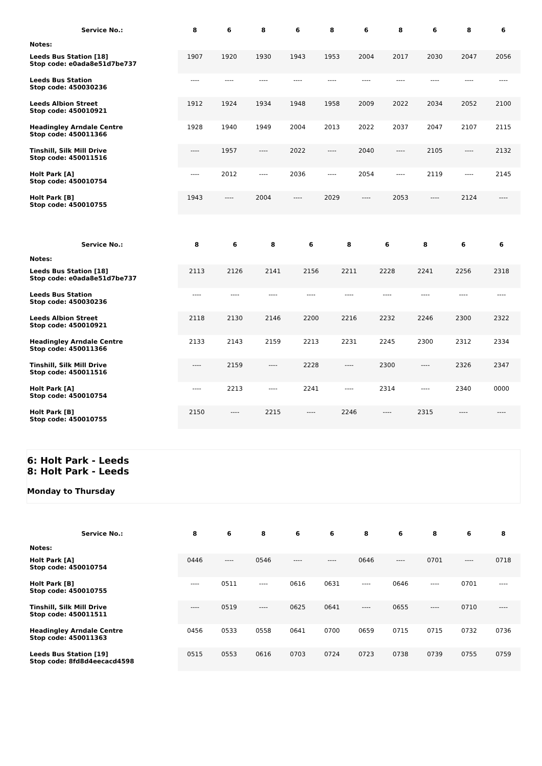| Service No.: | 8 | 6 | 8 | 6 | 8 | 6 | 8 | 6 | 8 | 6 |
| --- | --- | --- | --- | --- | --- | --- | --- | --- | --- | --- |
| Notes: | | | | | | | | | | |
| Leeds Bus Station [18] Stop code: e0ada8e51d7be737 | 1907 | 1920 | 1930 | 1943 | 1953 | 2004 | 2017 | 2030 | 2047 | 2056 |
| Leeds Bus Station Stop code: 450030236 | ---- | ---- | ---- | ---- | ---- | ---- | ---- | ---- | ---- | ---- |
| Leeds Albion Street Stop code: 450010921 | 1912 | 1924 | 1934 | 1948 | 1958 | 2009 | 2022 | 2034 | 2052 | 2100 |
| Headingley Arndale Centre Stop code: 450011366 | 1928 | 1940 | 1949 | 2004 | 2013 | 2022 | 2037 | 2047 | 2107 | 2115 |
| Tinshill, Silk Mill Drive Stop code: 450011516 | ---- | 1957 | ---- | 2022 | ---- | 2040 | ---- | 2105 | ---- | 2132 |
| Holt Park [A] Stop code: 450010754 | ---- | 2012 | ---- | 2036 | ---- | 2054 | ---- | 2119 | ---- | 2145 |
| Holt Park [B] Stop code: 450010755 | 1943 | ---- | 2004 | ---- | 2029 | ---- | 2053 | ---- | 2124 | ---- |
| Service No.: | 8 | 6 | 8 | 6 | 8 | 6 | 8 | 6 | 6 |
| --- | --- | --- | --- | --- | --- | --- | --- | --- | --- |
| Notes: | | | | | | | | | |
| Leeds Bus Station [18] Stop code: e0ada8e51d7be737 | 2113 | 2126 | 2141 | 2156 | 2211 | 2228 | 2241 | 2256 | 2318 |
| Leeds Bus Station Stop code: 450030236 | ---- | ---- | ---- | ---- | ---- | ---- | ---- | ---- | ---- |
| Leeds Albion Street Stop code: 450010921 | 2118 | 2130 | 2146 | 2200 | 2216 | 2232 | 2246 | 2300 | 2322 |
| Headingley Arndale Centre Stop code: 450011366 | 2133 | 2143 | 2159 | 2213 | 2231 | 2245 | 2300 | 2312 | 2334 |
| Tinshill, Silk Mill Drive Stop code: 450011516 | ---- | 2159 | ---- | 2228 | ---- | 2300 | ---- | 2326 | 2347 |
| Holt Park [A] Stop code: 450010754 | ---- | 2213 | ---- | 2241 | ---- | 2314 | ---- | 2340 | 0000 |
| Holt Park [B] Stop code: 450010755 | 2150 | ---- | 2215 | ---- | 2246 | ---- | 2315 | ---- | ---- |
6: Holt Park - Leeds
8: Holt Park - Leeds
Monday to Thursday
| Service No.: | 8 | 6 | 8 | 6 | 6 | 8 | 6 | 8 | 6 | 8 |
| --- | --- | --- | --- | --- | --- | --- | --- | --- | --- | --- |
| Notes: | | | | | | | | | | |
| Holt Park [A] Stop code: 450010754 | 0446 | ---- | 0546 | ---- | ---- | 0646 | ---- | 0701 | ---- | 0718 |
| Holt Park [B] Stop code: 450010755 | ---- | 0511 | ---- | 0616 | 0631 | ---- | 0646 | ---- | 0701 | ---- |
| Tinshill, Silk Mill Drive Stop code: 450011511 | ---- | 0519 | ---- | 0625 | 0641 | ---- | 0655 | ---- | 0710 | ---- |
| Headingley Arndale Centre Stop code: 450011363 | 0456 | 0533 | 0558 | 0641 | 0700 | 0659 | 0715 | 0715 | 0732 | 0736 |
| Leeds Bus Station [19] Stop code: 8fd8d4eecacd4598 | 0515 | 0553 | 0616 | 0703 | 0724 | 0723 | 0738 | 0739 | 0755 | 0759 |